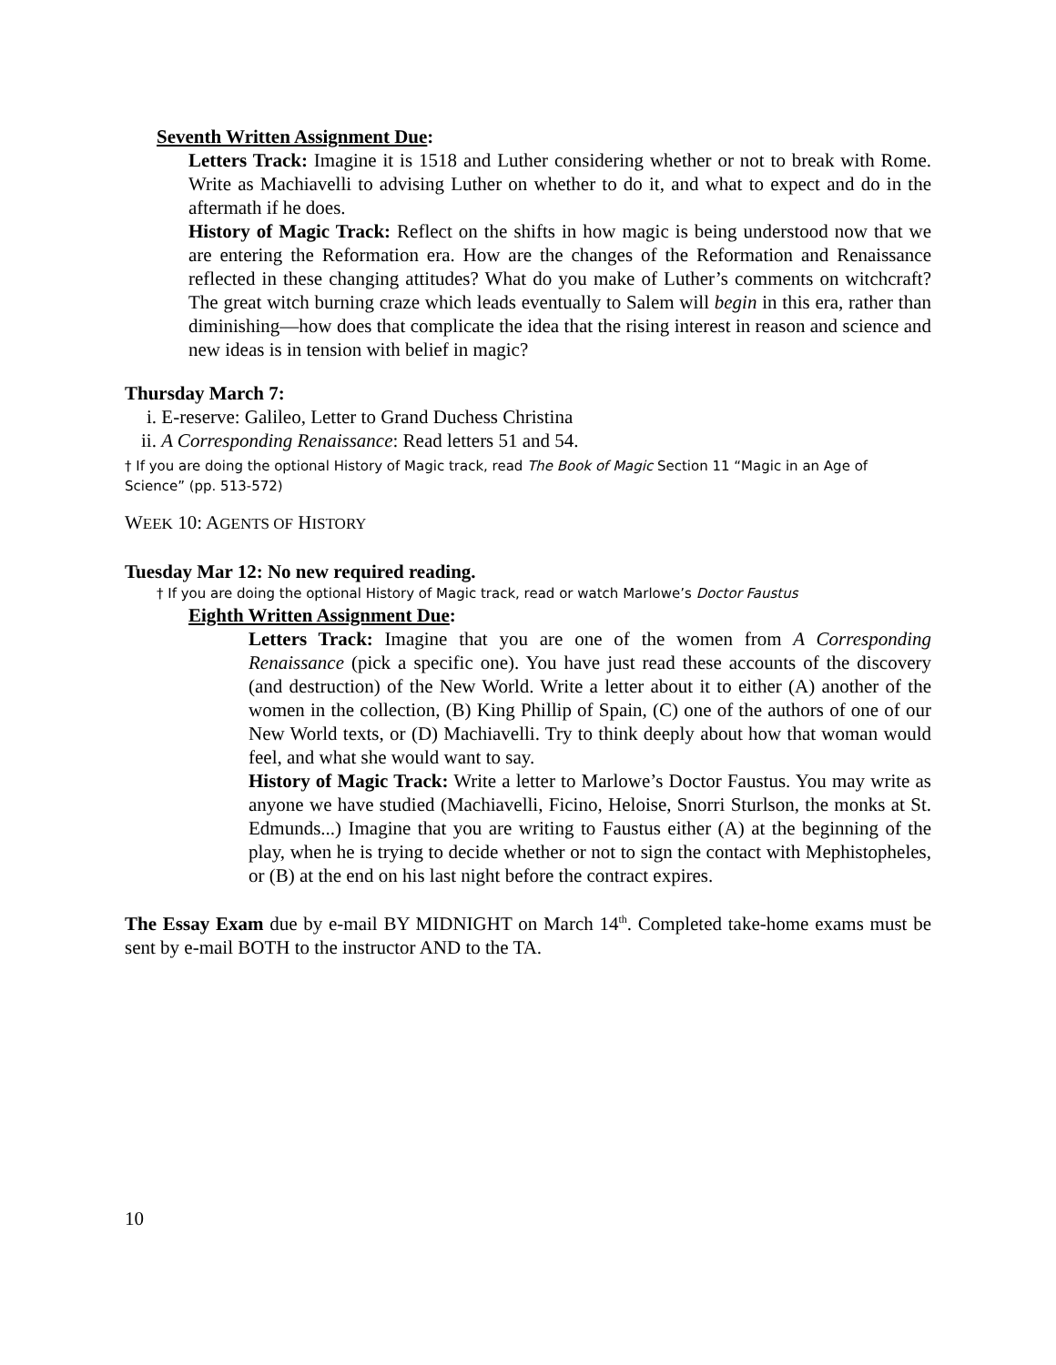Seventh Written Assignment Due:
Letters Track: Imagine it is 1518 and Luther considering whether or not to break with Rome. Write as Machiavelli to advising Luther on whether to do it, and what to expect and do in the aftermath if he does.
History of Magic Track: Reflect on the shifts in how magic is being understood now that we are entering the Reformation era. How are the changes of the Reformation and Renaissance reflected in these changing attitudes? What do you make of Luther’s comments on witchcraft? The great witch burning craze which leads eventually to Salem will begin in this era, rather than diminishing—how does that complicate the idea that the rising interest in reason and science and new ideas is in tension with belief in magic?
Thursday March 7:
i. E-reserve: Galileo, Letter to Grand Duchess Christina
ii. A Corresponding Renaissance: Read letters 51 and 54.
† If you are doing the optional History of Magic track, read The Book of Magic Section 11 “Magic in an Age of Science” (pp. 513-572)
WEEK 10: AGENTS OF HISTORY
Tuesday Mar 12: No new required reading.
† If you are doing the optional History of Magic track, read or watch Marlowe’s Doctor Faustus
Eighth Written Assignment Due:
Letters Track: Imagine that you are one of the women from A Corresponding Renaissance (pick a specific one). You have just read these accounts of the discovery (and destruction) of the New World. Write a letter about it to either (A) another of the women in the collection, (B) King Phillip of Spain, (C) one of the authors of one of our New World texts, or (D) Machiavelli. Try to think deeply about how that woman would feel, and what she would want to say.
History of Magic Track: Write a letter to Marlowe’s Doctor Faustus. You may write as anyone we have studied (Machiavelli, Ficino, Heloise, Snorri Sturlson, the monks at St. Edmunds...) Imagine that you are writing to Faustus either (A) at the beginning of the play, when he is trying to decide whether or not to sign the contact with Mephistopheles, or (B) at the end on his last night before the contract expires.
The Essay Exam due by e-mail BY MIDNIGHT on March 14<sup>th</sup>. Completed take-home exams must be sent by e-mail BOTH to the instructor AND to the TA.
10